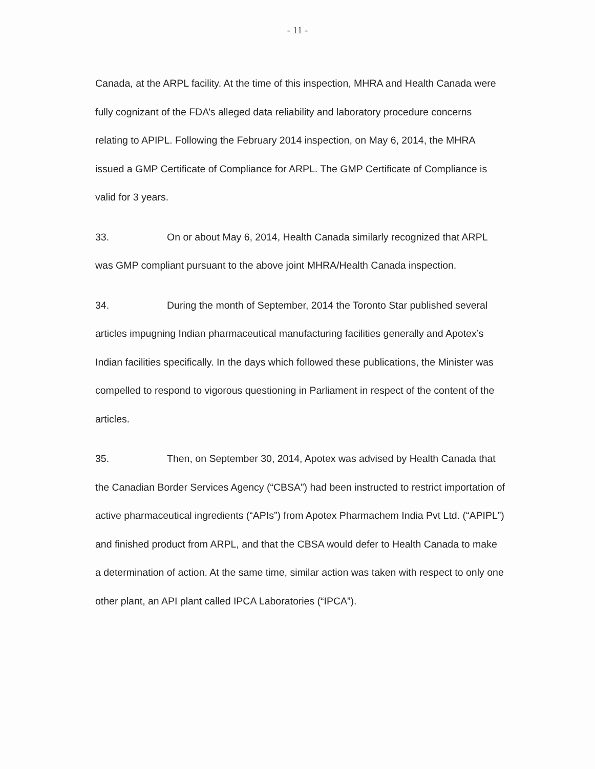- 11 -
Canada, at the ARPL facility. At the time of this inspection, MHRA and Health Canada were fully cognizant of the FDA’s alleged data reliability and laboratory procedure concerns relating to APIPL. Following the February 2014 inspection, on May 6, 2014, the MHRA issued a GMP Certificate of Compliance for ARPL. The GMP Certificate of Compliance is valid for 3 years.
33. On or about May 6, 2014, Health Canada similarly recognized that ARPL was GMP compliant pursuant to the above joint MHRA/Health Canada inspection.
34. During the month of September, 2014 the Toronto Star published several articles impugning Indian pharmaceutical manufacturing facilities generally and Apotex’s Indian facilities specifically. In the days which followed these publications, the Minister was compelled to respond to vigorous questioning in Parliament in respect of the content of the articles.
35. Then, on September 30, 2014, Apotex was advised by Health Canada that the Canadian Border Services Agency (“CBSA”) had been instructed to restrict importation of active pharmaceutical ingredients (“APIs”) from Apotex Pharmachem India Pvt Ltd. (“APIPL”) and finished product from ARPL, and that the CBSA would defer to Health Canada to make a determination of action. At the same time, similar action was taken with respect to only one other plant, an API plant called IPCA Laboratories (“IPCA”).